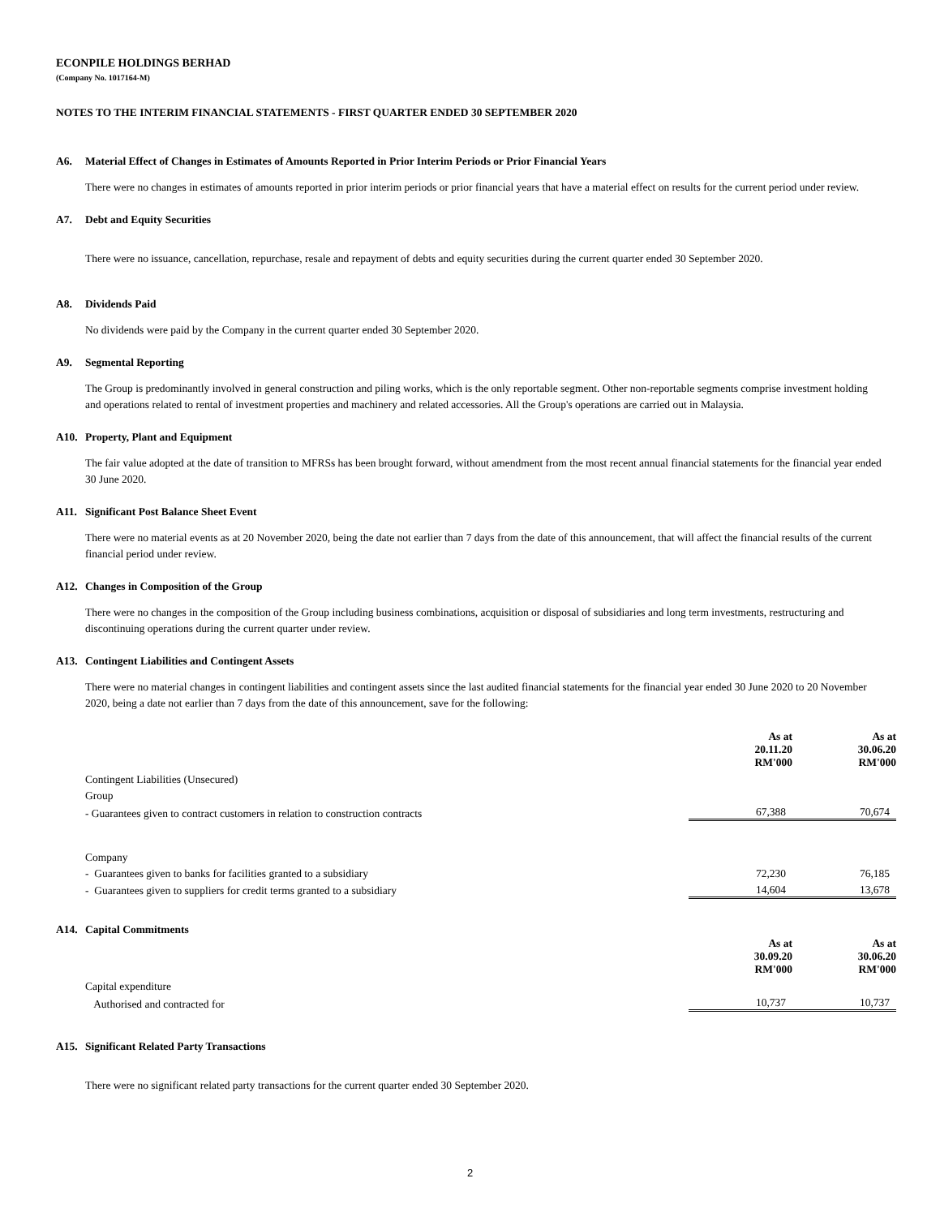ECONPILE HOLDINGS BERHAD
(Company No. 1017164-M)
NOTES TO THE INTERIM FINANCIAL STATEMENTS - FIRST QUARTER ENDED 30 SEPTEMBER 2020
A6. Material Effect of Changes in Estimates of Amounts Reported in Prior Interim Periods or Prior Financial Years
There were no changes in estimates of amounts reported in prior interim periods or prior financial years that have a material effect on results for the current period under review.
A7. Debt and Equity Securities
There were no issuance, cancellation, repurchase, resale and repayment of debts and equity securities during the current quarter ended 30 September 2020.
A8. Dividends Paid
No dividends were paid by the Company in the current quarter ended 30 September 2020.
A9. Segmental Reporting
The Group is predominantly involved in general construction and piling works, which is the only reportable segment. Other non-reportable segments comprise investment holding and operations related to rental of investment properties and machinery and related accessories. All the Group's operations are carried out in Malaysia.
A10. Property, Plant and Equipment
The fair value adopted at the date of transition to MFRSs has been brought forward, without amendment from the most recent annual financial statements for the financial year ended 30 June 2020.
A11. Significant Post Balance Sheet Event
There were no material events as at 20 November 2020, being the date not earlier than 7 days from the date of this announcement, that will affect the financial results of the current financial period under review.
A12. Changes in Composition of the Group
There were no changes in the composition of the Group including business combinations, acquisition or disposal of subsidiaries and long term investments, restructuring and discontinuing operations during the current quarter under review.
A13. Contingent Liabilities and Contingent Assets
There were no material changes in contingent liabilities and contingent assets since the last audited financial statements for the financial year ended 30 June 2020 to 20 November 2020, being a date not earlier than 7 days from the date of this announcement, save for the following:
| | As at 20.11.20 RM'000 | As at 30.06.20 RM'000 |
| Contingent Liabilities (Unsecured) | | |
| Group | | |
| - Guarantees given to contract customers in relation to construction contracts | 67,388 | 70,674 |
| Company | | |
| - Guarantees given to banks for facilities granted to a subsidiary | 72,230 | 76,185 |
| - Guarantees given to suppliers for credit terms granted to a subsidiary | 14,604 | 13,678 |
A14. Capital Commitments
| | As at 30.09.20 RM'000 | As at 30.06.20 RM'000 |
| Capital expenditure | | |
| Authorised and contracted for | 10,737 | 10,737 |
A15. Significant Related Party Transactions
There were no significant related party transactions for the current quarter ended 30 September 2020.
2